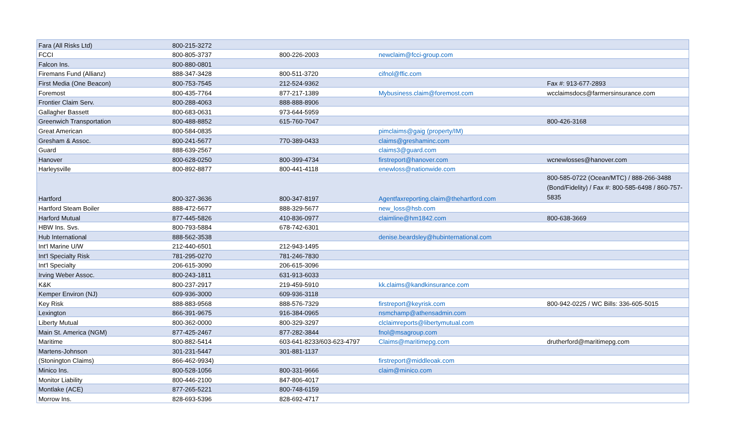| Fara (All Risks Ltd) | 800-215-3272 | | | |
| FCCI | 800-805-3737 | 800-226-2003 | newclaim@fcci-group.com | |
| Falcon Ins. | 800-880-0801 | | | |
| Firemans Fund (Allianz) | 888-347-3428 | 800-511-3720 | cifnol@ffic.com | |
| First Media (One Beacon) | 800-753-7545 | 212-524-9362 | | Fax #: 913-677-2893 |
| Foremost | 800-435-7764 | 877-217-1389 | Mybusiness.claim@foremost.com | wcclaimsdocs@farmersinsurance.com |
| Frontier Claim Serv. | 800-288-4063 | 888-888-8906 | | |
| Gallagher Bassett | 800-683-0631 | 973-644-5959 | | |
| Greenwich Transportation | 800-488-8852 | 615-760-7047 | | 800-426-3168 |
| Great American | 800-584-0835 | | pimclaims@gaig (property/IM) | |
| Gresham & Assoc. | 800-241-5677 | 770-389-0433 | claims@greshaminc.com | |
| Guard | 888-639-2567 | | claims3@guard.com | |
| Hanover | 800-628-0250 | 800-399-4734 | firstreport@hanover.com | wcnewlosses@hanover.com |
| Harleysville | 800-892-8877 | 800-441-4118 | enewloss@nationwide.com | |
| Hartford | 800-327-3636 | 800-347-8197 | Agentfaxreporting.claim@thehartford.com | 800-585-0722 (Ocean/MTC) / 888-266-3488 (Bond/Fidelity) / Fax #: 800-585-6498 / 860-757-5835 |
| Hartford Steam Boiler | 888-472-5677 | 888-329-5677 | new_loss@hsb.com | |
| Harford Mutual | 877-445-5826 | 410-836-0977 | claimline@hm1842.com | 800-638-3669 |
| HBW Ins. Svs. | 800-793-5884 | 678-742-6301 | | |
| Hub International | 888-562-3538 | | denise.beardsley@hubinternational.com | |
| Int'l Marine U/W | 212-440-6501 | 212-943-1495 | | |
| Int'l Specialty Risk | 781-295-0270 | 781-246-7830 | | |
| Int'l Specialty | 206-615-3090 | 206-615-3096 | | |
| Irving Weber Assoc. | 800-243-1811 | 631-913-6033 | | |
| K&K | 800-237-2917 | 219-459-5910 | kk.claims@kandkinsurance.com | |
| Kemper Environ (NJ) | 609-936-3000 | 609-936-3118 | | |
| Key Risk | 888-883-9568 | 888-576-7329 | firstreport@keyrisk.com | 800-942-0225 / WC Bills: 336-605-5015 |
| Lexington | 866-391-9675 | 916-384-0965 | nsmchamp@athensadmin.com | |
| Liberty Mutual | 800-362-0000 | 800-329-3297 | clclaimreports@libertymutual.com | |
| Main St. America (NGM) | 877-425-2467 | 877-282-3844 | fnol@msagroup.com | |
| Maritime | 800-882-5414 | 603-641-8233/603-623-4797 | Claims@maritimepg.com | drutherford@maritimepg.com |
| Martens-Johnson | 301-231-5447 | 301-881-1137 | | |
| (Stonington Claims) | 866-462-9934) | | firstreport@middleoak.com | |
| Minico Ins. | 800-528-1056 | 800-331-9666 | claim@minico.com | |
| Monitor Liability | 800-446-2100 | 847-806-4017 | | |
| Montlake (ACE) | 877-265-5221 | 800-748-6159 | | |
| Morrow Ins. | 828-693-5396 | 828-692-4717 | | |